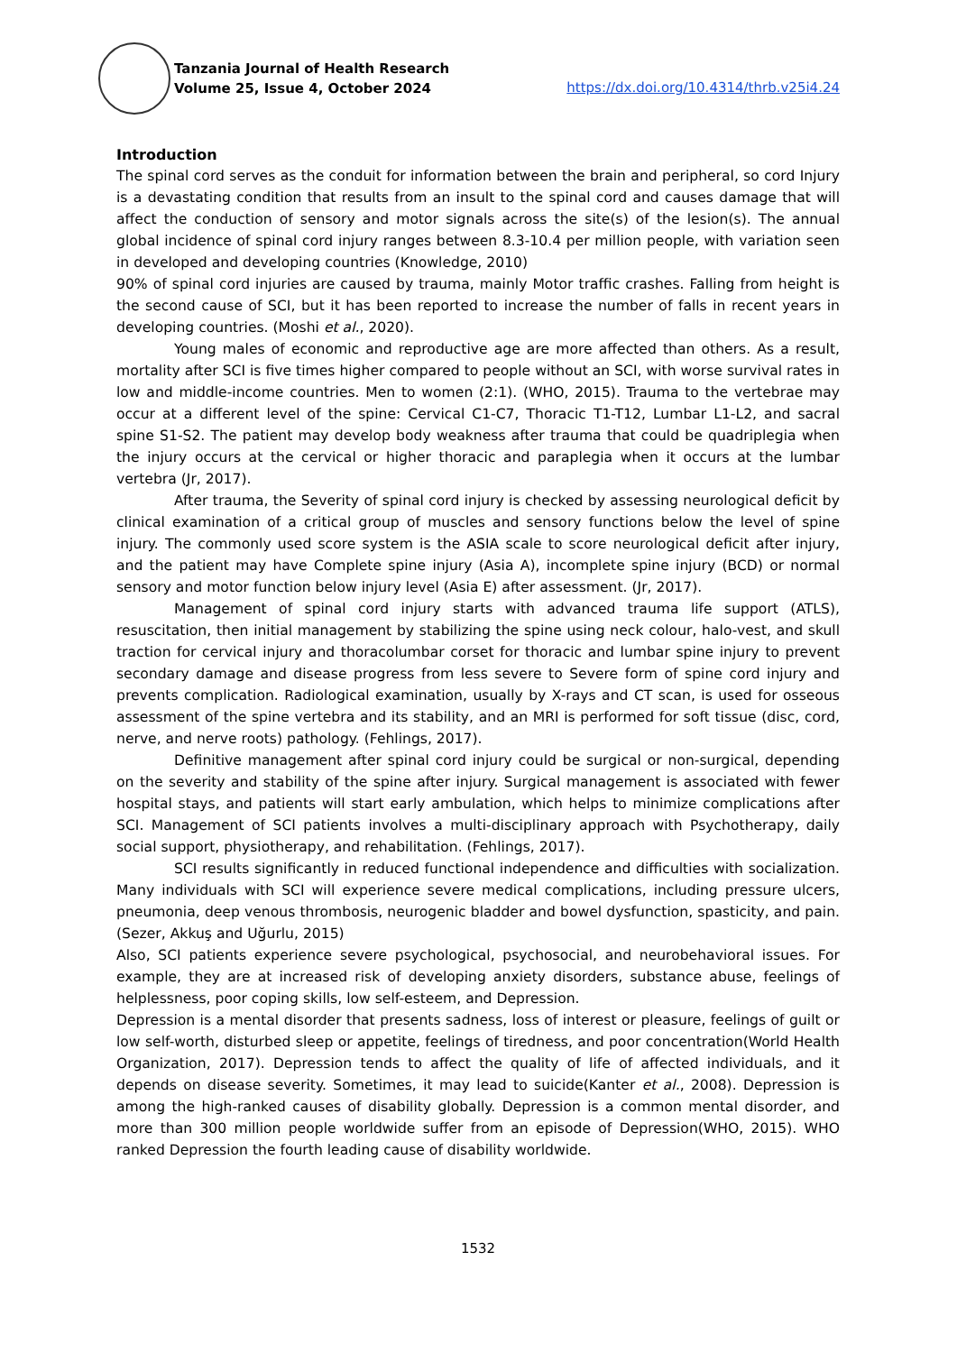Tanzania Journal of Health Research
Volume 25, Issue 4, October 2024
https://dx.doi.org/10.4314/thrb.v25i4.24
Introduction
The spinal cord serves as the conduit for information between the brain and peripheral, so cord Injury is a devastating condition that results from an insult to the spinal cord and causes damage that will affect the conduction of sensory and motor signals across the site(s) of the lesion(s). The annual global incidence of spinal cord injury ranges between 8.3-10.4 per million people, with variation seen in developed and developing countries (Knowledge, 2010)
90% of spinal cord injuries are caused by trauma, mainly Motor traffic crashes. Falling from height is the second cause of SCI, but it has been reported to increase the number of falls in recent years in developing countries. (Moshi et al., 2020).
Young males of economic and reproductive age are more affected than others. As a result, mortality after SCI is five times higher compared to people without an SCI, with worse survival rates in low and middle-income countries. Men to women (2:1). (WHO, 2015). Trauma to the vertebrae may occur at a different level of the spine: Cervical C1-C7, Thoracic T1-T12, Lumbar L1-L2, and sacral spine S1-S2. The patient may develop body weakness after trauma that could be quadriplegia when the injury occurs at the cervical or higher thoracic and paraplegia when it occurs at the lumbar vertebra (Jr, 2017).
After trauma, the Severity of spinal cord injury is checked by assessing neurological deficit by clinical examination of a critical group of muscles and sensory functions below the level of spine injury. The commonly used score system is the ASIA scale to score neurological deficit after injury, and the patient may have Complete spine injury (Asia A), incomplete spine injury (BCD) or normal sensory and motor function below injury level (Asia E) after assessment. (Jr, 2017).
Management of spinal cord injury starts with advanced trauma life support (ATLS), resuscitation, then initial management by stabilizing the spine using neck colour, halo-vest, and skull traction for cervical injury and thoracolumbar corset for thoracic and lumbar spine injury to prevent secondary damage and disease progress from less severe to Severe form of spine cord injury and prevents complication. Radiological examination, usually by X-rays and CT scan, is used for osseous assessment of the spine vertebra and its stability, and an MRI is performed for soft tissue (disc, cord, nerve, and nerve roots) pathology. (Fehlings, 2017).
Definitive management after spinal cord injury could be surgical or non-surgical, depending on the severity and stability of the spine after injury. Surgical management is associated with fewer hospital stays, and patients will start early ambulation, which helps to minimize complications after SCI. Management of SCI patients involves a multi-disciplinary approach with Psychotherapy, daily social support, physiotherapy, and rehabilitation. (Fehlings, 2017).
SCI results significantly in reduced functional independence and difficulties with socialization. Many individuals with SCI will experience severe medical complications, including pressure ulcers, pneumonia, deep venous thrombosis, neurogenic bladder and bowel dysfunction, spasticity, and pain.(Sezer, Akkuş and Uğurlu, 2015)
Also, SCI patients experience severe psychological, psychosocial, and neurobehavioral issues. For example, they are at increased risk of developing anxiety disorders, substance abuse, feelings of helplessness, poor coping skills, low self-esteem, and Depression.
Depression is a mental disorder that presents sadness, loss of interest or pleasure, feelings of guilt or low self-worth, disturbed sleep or appetite, feelings of tiredness, and poor concentration(World Health Organization, 2017). Depression tends to affect the quality of life of affected individuals, and it depends on disease severity. Sometimes, it may lead to suicide(Kanter et al., 2008). Depression is among the high-ranked causes of disability globally. Depression is a common mental disorder, and more than 300 million people worldwide suffer from an episode of Depression(WHO, 2015). WHO ranked Depression the fourth leading cause of disability worldwide.
1532